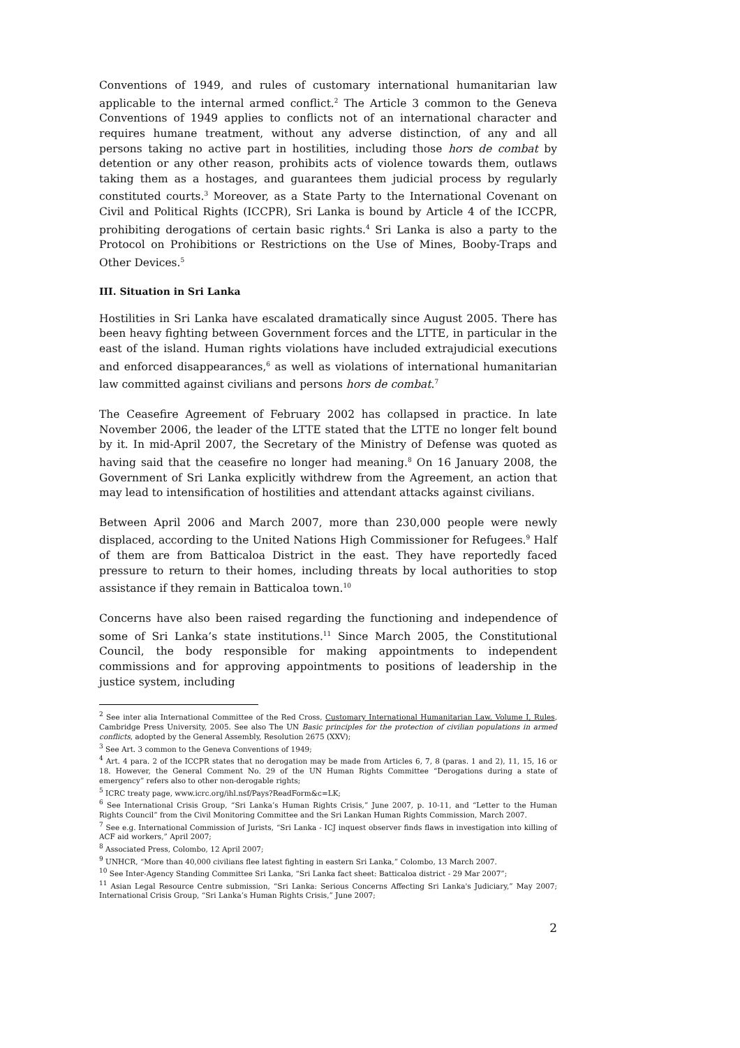Conventions of 1949, and rules of customary international humanitarian law applicable to the internal armed conflict.<sup>2</sup> The Article 3 common to the Geneva Conventions of 1949 applies to conflicts not of an international character and requires humane treatment, without any adverse distinction, of any and all persons taking no active part in hostilities, including those hors de combat by detention or any other reason, prohibits acts of violence towards them, outlaws taking them as a hostages, and guarantees them judicial process by regularly constituted courts.<sup>3</sup> Moreover, as a State Party to the International Covenant on Civil and Political Rights (ICCPR), Sri Lanka is bound by Article 4 of the ICCPR, prohibiting derogations of certain basic rights.<sup>4</sup> Sri Lanka is also a party to the Protocol on Prohibitions or Restrictions on the Use of Mines, Booby-Traps and Other Devices.<sup>5</sup>
III. Situation in Sri Lanka
Hostilities in Sri Lanka have escalated dramatically since August 2005. There has been heavy fighting between Government forces and the LTTE, in particular in the east of the island. Human rights violations have included extrajudicial executions and enforced disappearances,<sup>6</sup> as well as violations of international humanitarian law committed against civilians and persons hors de combat.<sup>7</sup>
The Ceasefire Agreement of February 2002 has collapsed in practice. In late November 2006, the leader of the LTTE stated that the LTTE no longer felt bound by it. In mid-April 2007, the Secretary of the Ministry of Defense was quoted as having said that the ceasefire no longer had meaning.<sup>8</sup> On 16 January 2008, the Government of Sri Lanka explicitly withdrew from the Agreement, an action that may lead to intensification of hostilities and attendant attacks against civilians.
Between April 2006 and March 2007, more than 230,000 people were newly displaced, according to the United Nations High Commissioner for Refugees.<sup>9</sup> Half of them are from Batticaloa District in the east. They have reportedly faced pressure to return to their homes, including threats by local authorities to stop assistance if they remain in Batticaloa town.<sup>10</sup>
Concerns have also been raised regarding the functioning and independence of some of Sri Lanka’s state institutions.<sup>11</sup> Since March 2005, the Constitutional Council, the body responsible for making appointments to independent commissions and for approving appointments to positions of leadership in the justice system, including
<sup>2</sup> See inter alia International Committee of the Red Cross, Customary International Humanitarian Law, Volume I, Rules, Cambridge Press University, 2005. See also The UN Basic principles for the protection of civilian populations in armed conflicts, adopted by the General Assembly, Resolution 2675 (XXV);
<sup>3</sup> See Art. 3 common to the Geneva Conventions of 1949;
<sup>4</sup> Art. 4 para. 2 of the ICCPR states that no derogation may be made from Articles 6, 7, 8 (paras. 1 and 2), 11, 15, 16 or 18. However, the General Comment No. 29 of the UN Human Rights Committee “Derogations during a state of emergency” refers also to other non-derogable rights;
<sup>5</sup> ICRC treaty page, www.icrc.org/ihl.nsf/Pays?ReadForm&c=LK;
<sup>6</sup> See International Crisis Group, “Sri Lanka’s Human Rights Crisis,” June 2007, p. 10-11, and “Letter to the Human Rights Council” from the Civil Monitoring Committee and the Sri Lankan Human Rights Commission, March 2007.
<sup>7</sup> See e.g. International Commission of Jurists, “Sri Lanka - ICJ inquest observer finds flaws in investigation into killing of ACF aid workers,” April 2007;
<sup>8</sup> Associated Press, Colombo, 12 April 2007;
<sup>9</sup> UNHCR, “More than 40,000 civilians flee latest fighting in eastern Sri Lanka,” Colombo, 13 March 2007.
<sup>10</sup> See Inter-Agency Standing Committee Sri Lanka, “Sri Lanka fact sheet: Batticaloa district - 29 Mar 2007”;
<sup>11</sup> Asian Legal Resource Centre submission, “Sri Lanka: Serious Concerns Affecting Sri Lanka's Judiciary,” May 2007; International Crisis Group, “Sri Lanka’s Human Rights Crisis,” June 2007;
2